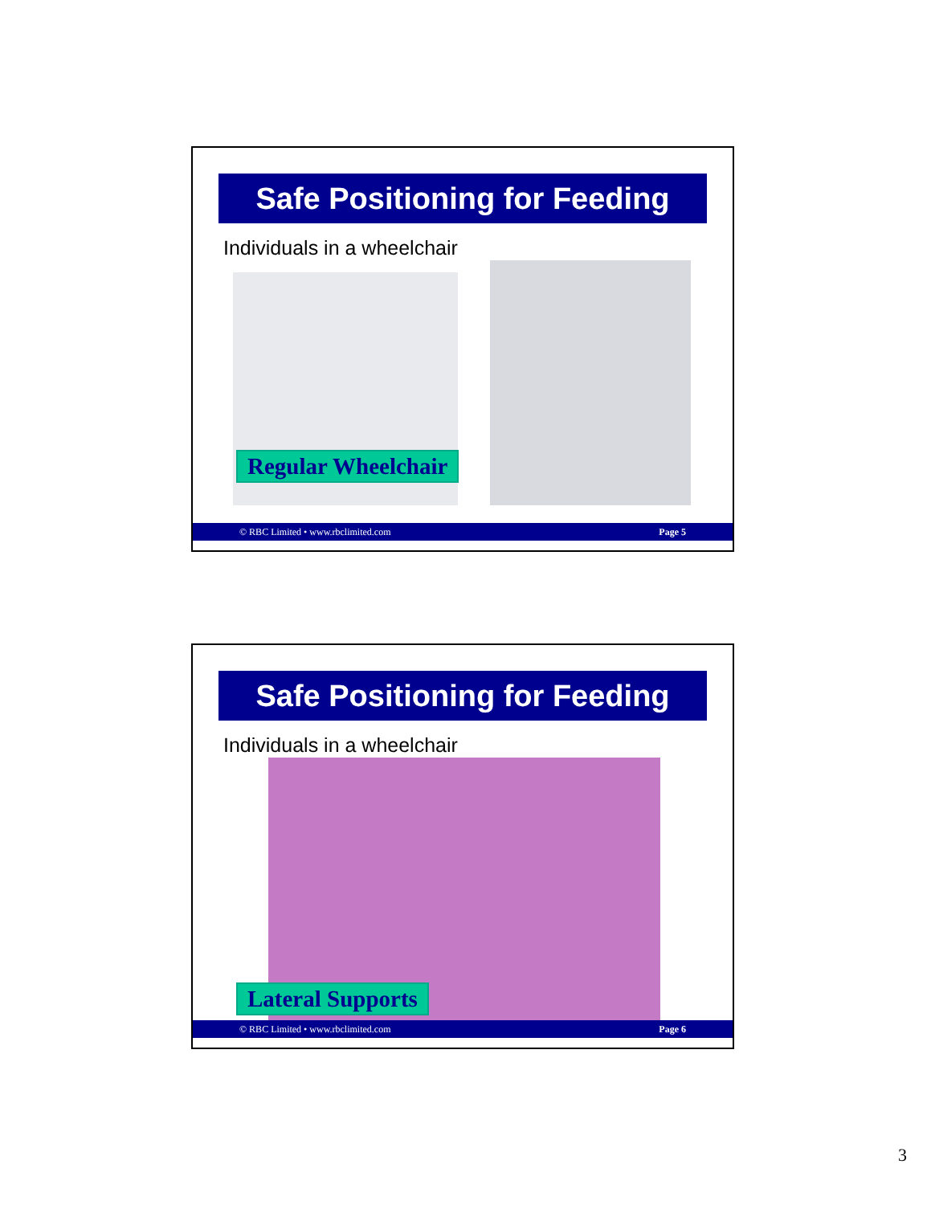Safe Positioning for Feeding
Individuals in a wheelchair
Regular Wheelchair
© RBC Limited • www.rbclimited.com Page 5
Safe Positioning for Feeding
Individuals in a wheelchair
Lateral Supports
© RBC Limited • www.rbclimited.com Page 6
3